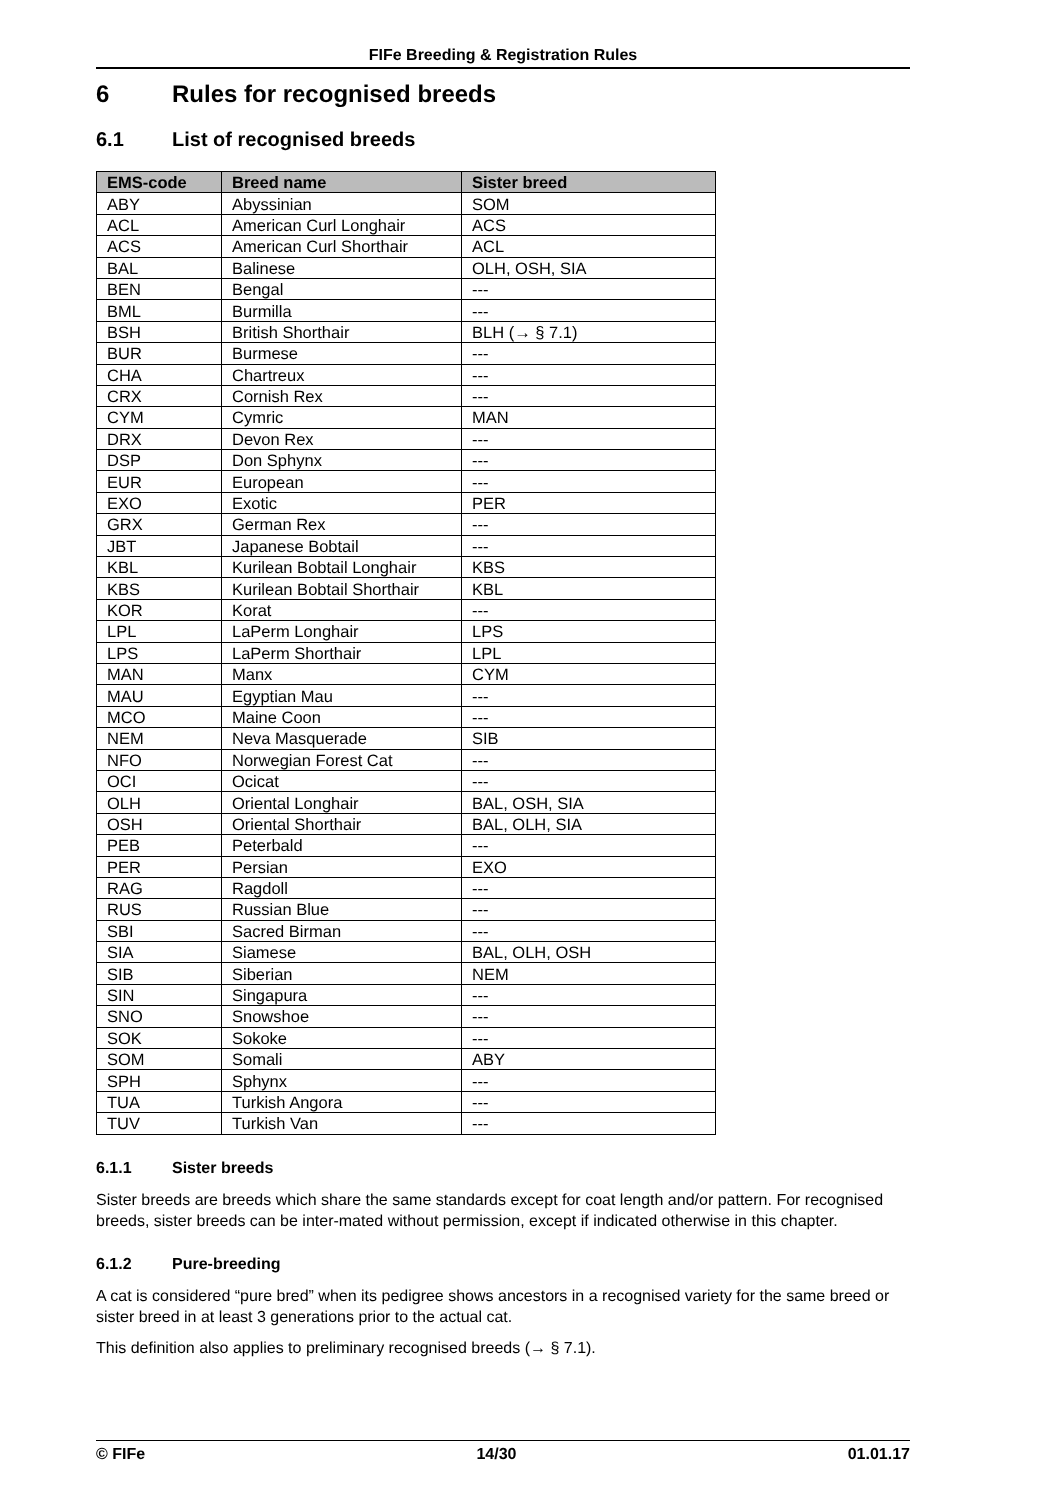FIFe Breeding & Registration Rules
6 Rules for recognised breeds
6.1 List of recognised breeds
| EMS-code | Breed name | Sister breed |
| --- | --- | --- |
| ABY | Abyssinian | SOM |
| ACL | American Curl Longhair | ACS |
| ACS | American Curl Shorthair | ACL |
| BAL | Balinese | OLH, OSH, SIA |
| BEN | Bengal | --- |
| BML | Burmilla | --- |
| BSH | British Shorthair | BLH (→ § 7.1) |
| BUR | Burmese | --- |
| CHA | Chartreux | --- |
| CRX | Cornish Rex | --- |
| CYM | Cymric | MAN |
| DRX | Devon Rex | --- |
| DSP | Don Sphynx | --- |
| EUR | European | --- |
| EXO | Exotic | PER |
| GRX | German Rex | --- |
| JBT | Japanese Bobtail | --- |
| KBL | Kurilean Bobtail Longhair | KBS |
| KBS | Kurilean Bobtail Shorthair | KBL |
| KOR | Korat | --- |
| LPL | LaPerm Longhair | LPS |
| LPS | LaPerm Shorthair | LPL |
| MAN | Manx | CYM |
| MAU | Egyptian Mau | --- |
| MCO | Maine Coon | --- |
| NEM | Neva Masquerade | SIB |
| NFO | Norwegian Forest Cat | --- |
| OCI | Ocicat | --- |
| OLH | Oriental Longhair | BAL, OSH, SIA |
| OSH | Oriental Shorthair | BAL, OLH, SIA |
| PEB | Peterbald | --- |
| PER | Persian | EXO |
| RAG | Ragdoll | --- |
| RUS | Russian Blue | --- |
| SBI | Sacred Birman | --- |
| SIA | Siamese | BAL, OLH, OSH |
| SIB | Siberian | NEM |
| SIN | Singapura | --- |
| SNO | Snowshoe | --- |
| SOK | Sokoke | --- |
| SOM | Somali | ABY |
| SPH | Sphynx | --- |
| TUA | Turkish Angora | --- |
| TUV | Turkish Van | --- |
6.1.1 Sister breeds
Sister breeds are breeds which share the same standards except for coat length and/or pattern. For recognised breeds, sister breeds can be inter-mated without permission, except if indicated otherwise in this chapter.
6.1.2 Pure-breeding
A cat is considered “pure bred” when its pedigree shows ancestors in a recognised variety for the same breed or sister breed in at least 3 generations prior to the actual cat.
This definition also applies to preliminary recognised breeds (→ § 7.1).
© FIFe 14/30 01.01.17